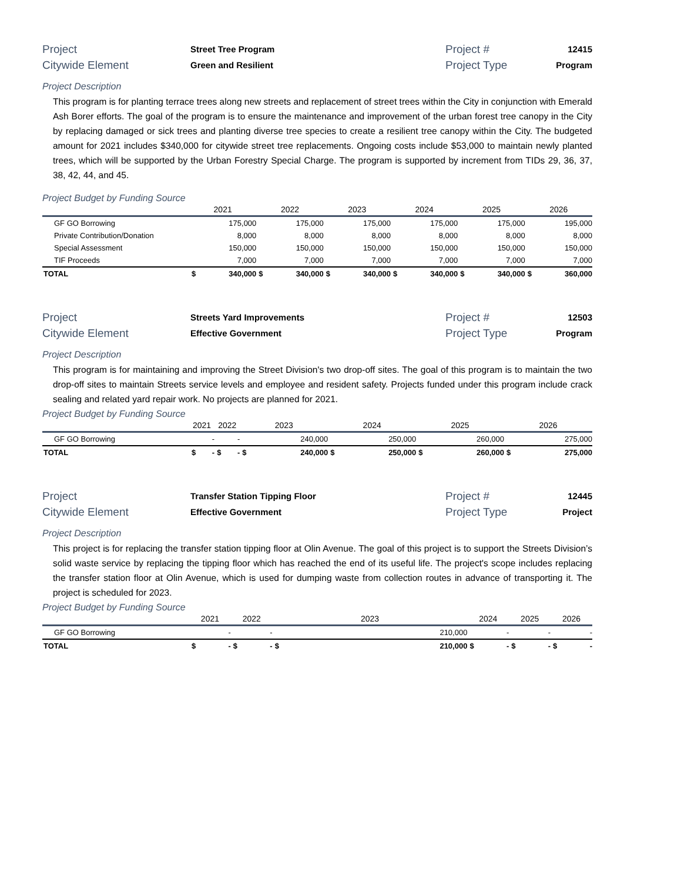Project
Street Tree Program
Project #
12415
Citywide Element
Green and Resilient
Project Type
Program
Project Description
This program is for planting terrace trees along new streets and replacement of street trees within the City in conjunction with Emerald Ash Borer efforts. The goal of the program is to ensure the maintenance and improvement of the urban forest tree canopy in the City by replacing damaged or sick trees and planting diverse tree species to create a resilient tree canopy within the City. The budgeted amount for 2021 includes $340,000 for citywide street tree replacements. Ongoing costs include $53,000 to maintain newly planted trees, which will be supported by the Urban Forestry Special Charge. The program is supported by increment from TIDs 29, 36, 37, 38, 42, 44, and 45.
Project Budget by Funding Source
| | 2021 | | 2022 | | 2023 | | 2024 | | 2025 | | 2026 | |
| --- | --- | --- | --- | --- | --- | --- | --- | --- | --- | --- | --- | --- |
| GF GO Borrowing | | 175,000 | | 175,000 | | 175,000 | | 175,000 | | 175,000 | | 195,000 |
| Private Contribution/Donation | | 8,000 | | 8,000 | | 8,000 | | 8,000 | | 8,000 | | 8,000 |
| Special Assessment | | 150,000 | | 150,000 | | 150,000 | | 150,000 | | 150,000 | | 150,000 |
| TIF Proceeds | | 7,000 | | 7,000 | | 7,000 | | 7,000 | | 7,000 | | 7,000 |
| TOTAL | $ | 340,000 | $ | 340,000 | $ | 340,000 | $ | 340,000 | $ | 340,000 | $ | 360,000 |
Project
Streets Yard Improvements
Project #
12503
Citywide Element
Effective Government
Project Type
Program
Project Description
This program is for maintaining and improving the Street Division's two drop-off sites. The goal of this program is to maintain the two drop-off sites to maintain Streets service levels and employee and resident safety. Projects funded under this program include crack sealing and related yard repair work. No projects are planned for 2021.
Project Budget by Funding Source
| | 2021 | | 2022 | | 2023 | | 2024 | | 2025 | | 2026 | |
| --- | --- | --- | --- | --- | --- | --- | --- | --- | --- | --- | --- | --- |
| GF GO Borrowing | | - | | - | | 240,000 | | 250,000 | | 260,000 | | 275,000 |
| TOTAL | $ | - | $ | - | $ | 240,000 | $ | 250,000 | $ | 260,000 | $ | 275,000 |
Project
Transfer Station Tipping Floor
Project #
12445
Citywide Element
Effective Government
Project Type
Project
Project Description
This project is for replacing the transfer station tipping floor at Olin Avenue. The goal of this project is to support the Streets Division’s solid waste service by replacing the tipping floor which has reached the end of its useful life. The project's scope includes replacing the transfer station floor at Olin Avenue, which is used for dumping waste from collection routes in advance of transporting it. The project is scheduled for 2023.
Project Budget by Funding Source
| | 2021 | | 2022 | | 2023 | | 2024 | | 2025 | | 2026 | |
| --- | --- | --- | --- | --- | --- | --- | --- | --- | --- | --- | --- | --- |
| GF GO Borrowing | | - | | - | | 210,000 | | - | | - | | - |
| TOTAL | $ | - | $ | - | $ | 210,000 | $ | - | $ | - | $ | - |